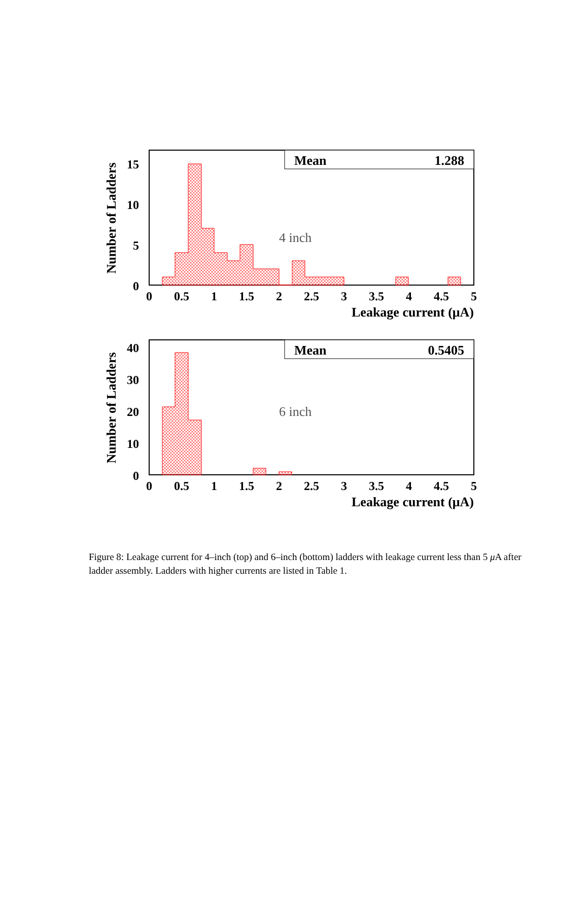Mean
1.288
4 inch
0
5
10
15
0
0.5
1
1.5
2
2.5
3
3.5
4
4.5
5
Leakage current (μA)
Number of Ladders
Mean
0.5405
6 inch
0
10
20
30
40
0
0.5
1
1.5
2
2.5
3
3.5
4
4.5
5
Leakage current (μA)
Number of Ladders
Figure 8: Leakage current for 4–inch (top) and 6–inch (bottom) ladders with leakage current less than 5 μ A after ladder assembly. Ladders with higher currents are listed in Table 1.